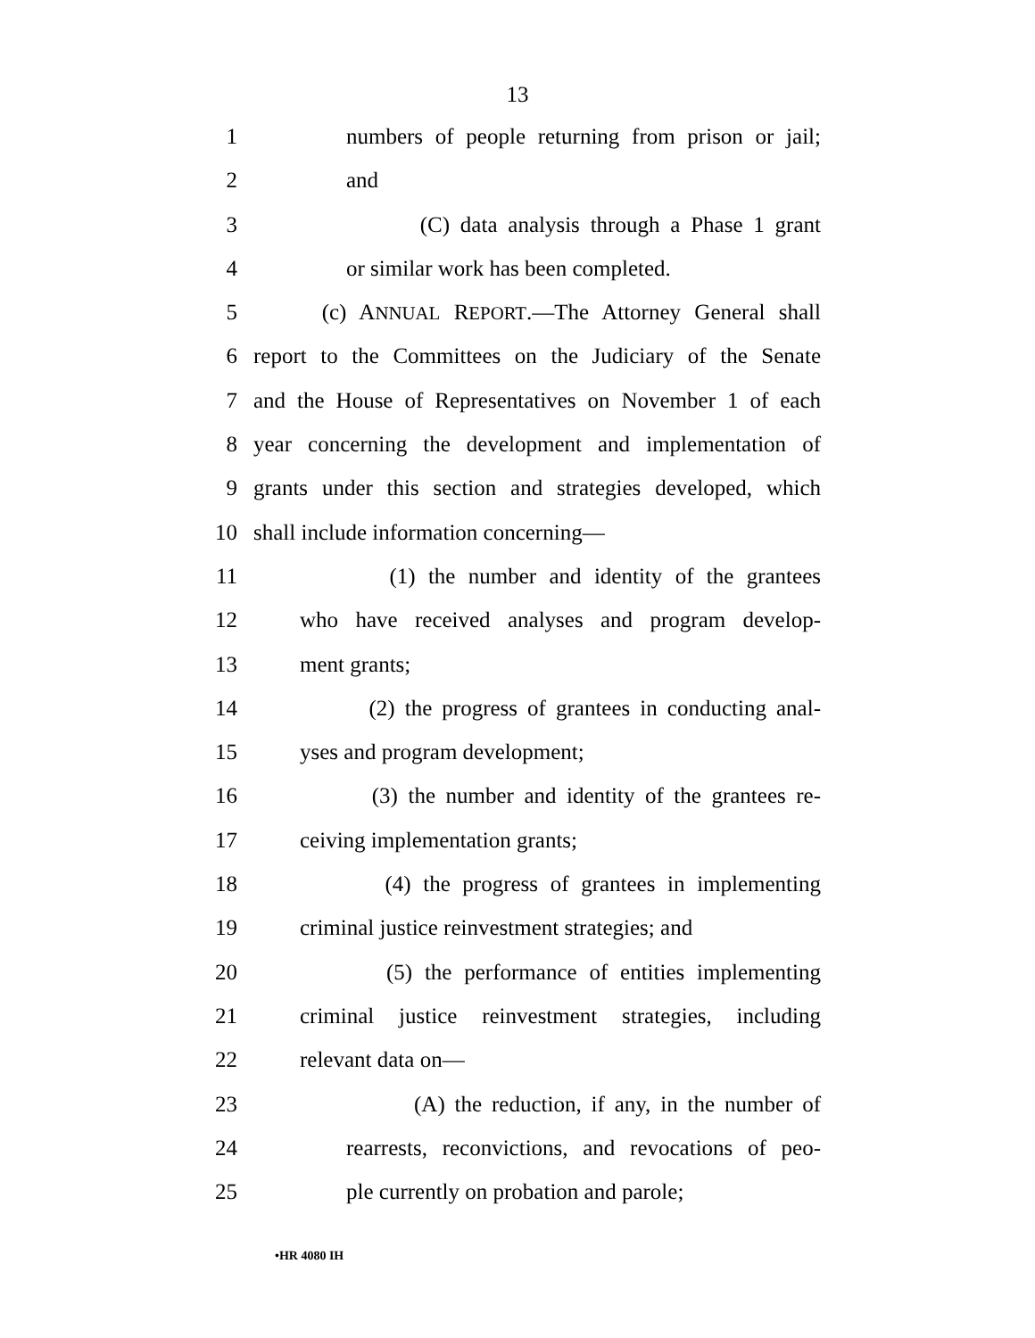13
1 numbers of people returning from prison or jail;
2 and
3 (C) data analysis through a Phase 1 grant
4 or similar work has been completed.
5 (c) ANNUAL REPORT.—The Attorney General shall
6 report to the Committees on the Judiciary of the Senate
7 and the House of Representatives on November 1 of each
8 year concerning the development and implementation of
9 grants under this section and strategies developed, which
10 shall include information concerning—
11 (1) the number and identity of the grantees
12 who have received analyses and program develop-
13 ment grants;
14 (2) the progress of grantees in conducting anal-
15 yses and program development;
16 (3) the number and identity of the grantees re-
17 ceiving implementation grants;
18 (4) the progress of grantees in implementing
19 criminal justice reinvestment strategies; and
20 (5) the performance of entities implementing
21 criminal justice reinvestment strategies, including
22 relevant data on—
23 (A) the reduction, if any, in the number of
24 rearrests, reconvictions, and revocations of peo-
25 ple currently on probation and parole;
•HR 4080 IH